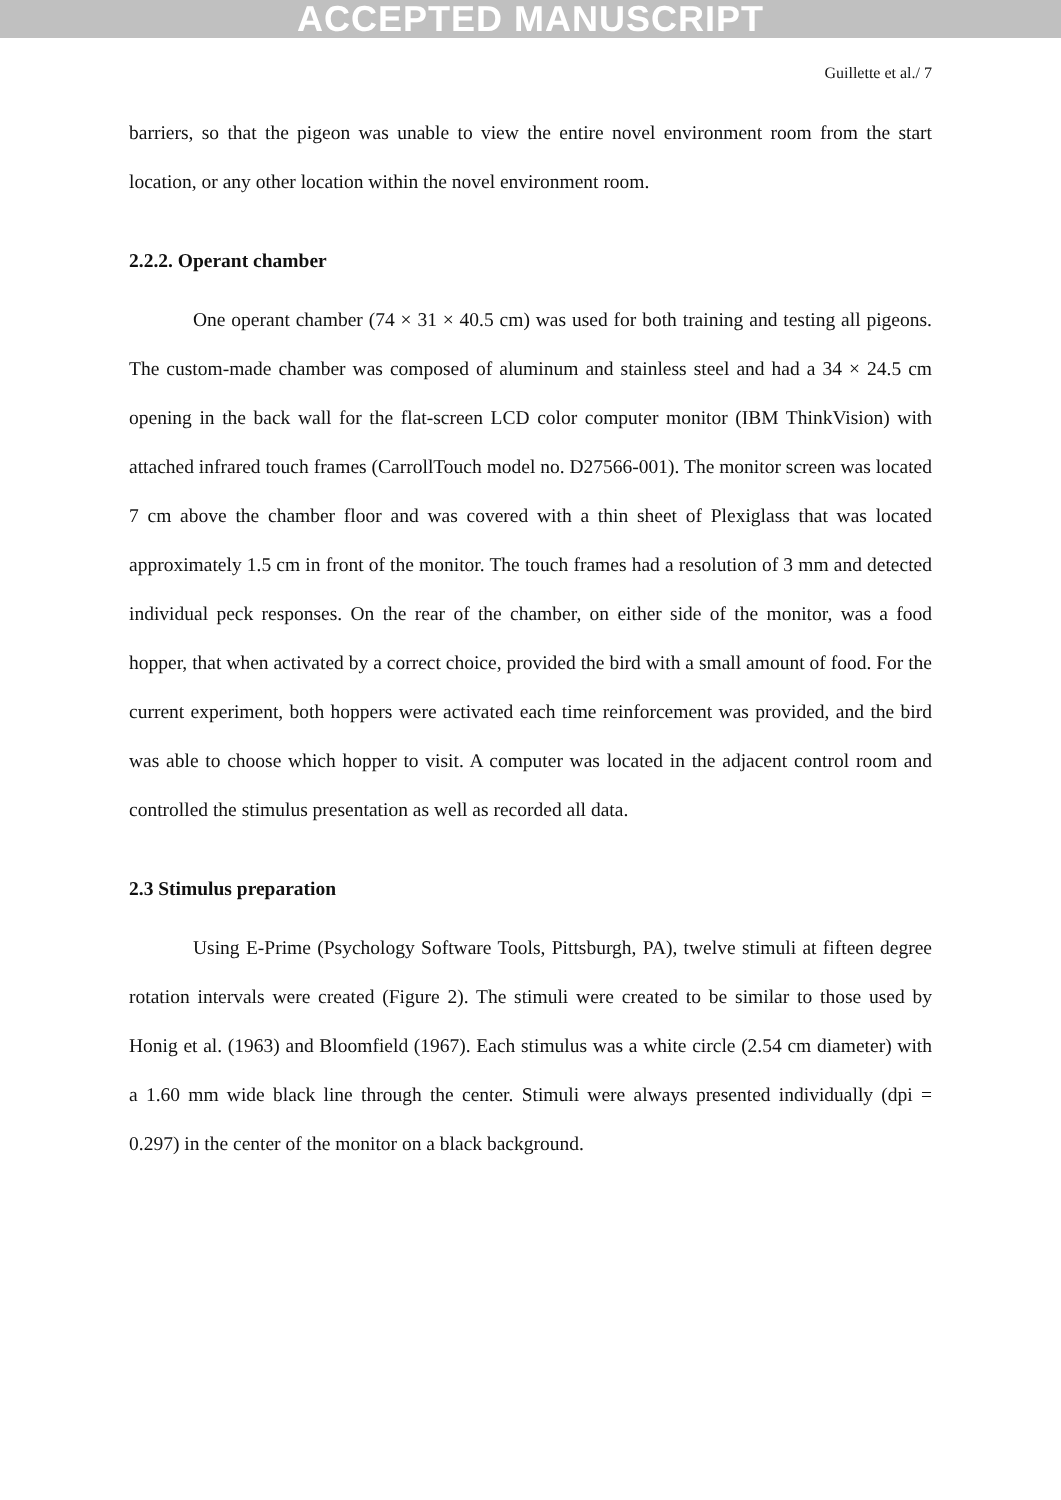ACCEPTED MANUSCRIPT
Guillette et al./ 7
barriers, so that the pigeon was unable to view the entire novel environment room from the start location, or any other location within the novel environment room.
2.2.2. Operant chamber
One operant chamber (74 × 31 × 40.5 cm) was used for both training and testing all pigeons. The custom-made chamber was composed of aluminum and stainless steel and had a 34 × 24.5 cm opening in the back wall for the flat-screen LCD color computer monitor (IBM ThinkVision) with attached infrared touch frames (CarrollTouch model no. D27566-001). The monitor screen was located 7 cm above the chamber floor and was covered with a thin sheet of Plexiglass that was located approximately 1.5 cm in front of the monitor. The touch frames had a resolution of 3 mm and detected individual peck responses. On the rear of the chamber, on either side of the monitor, was a food hopper, that when activated by a correct choice, provided the bird with a small amount of food. For the current experiment, both hoppers were activated each time reinforcement was provided, and the bird was able to choose which hopper to visit. A computer was located in the adjacent control room and controlled the stimulus presentation as well as recorded all data.
2.3 Stimulus preparation
Using E-Prime (Psychology Software Tools, Pittsburgh, PA), twelve stimuli at fifteen degree rotation intervals were created (Figure 2). The stimuli were created to be similar to those used by Honig et al. (1963) and Bloomfield (1967). Each stimulus was a white circle (2.54 cm diameter) with a 1.60 mm wide black line through the center. Stimuli were always presented individually (dpi = 0.297) in the center of the monitor on a black background.